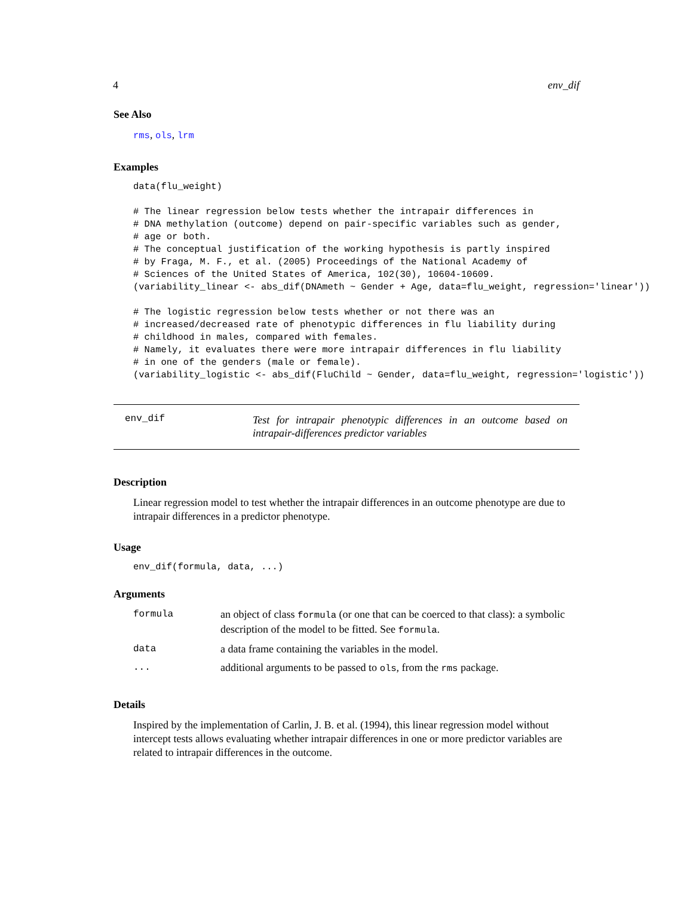4 env_dif
See Also
rms, ols, lrm
Examples
data(flu_weight)

# The linear regression below tests whether the intrapair differences in
# DNA methylation (outcome) depend on pair-specific variables such as gender,
# age or both.
# The conceptual justification of the working hypothesis is partly inspired
# by Fraga, M. F., et al. (2005) Proceedings of the National Academy of
# Sciences of the United States of America, 102(30), 10604-10609.
(variability_linear <- abs_dif(DNAmeth ~ Gender + Age, data=flu_weight, regression='linear'))

# The logistic regression below tests whether or not there was an
# increased/decreased rate of phenotypic differences in flu liability during
# childhood in males, compared with females.
# Namely, it evaluates there were more intrapair differences in flu liability
# in one of the genders (male or female).
(variability_logistic <- abs_dif(FluChild ~ Gender, data=flu_weight, regression='logistic'))
env_dif
Test for intrapair phenotypic differences in an outcome based on intrapair-differences predictor variables
Description
Linear regression model to test whether the intrapair differences in an outcome phenotype are due to intrapair differences in a predictor phenotype.
Usage
env_dif(formula, data, ...)
Arguments
| formula | an object of class formula (or one that can be coerced to that class): a symbolic description of the model to be fitted. See formula . |
| data | a data frame containing the variables in the model. |
| ... | additional arguments to be passed to ols , from the rms package. |
Details
Inspired by the implementation of Carlin, J. B. et al. (1994), this linear regression model without intercept tests allows evaluating whether intrapair differences in one or more predictor variables are related to intrapair differences in the outcome.